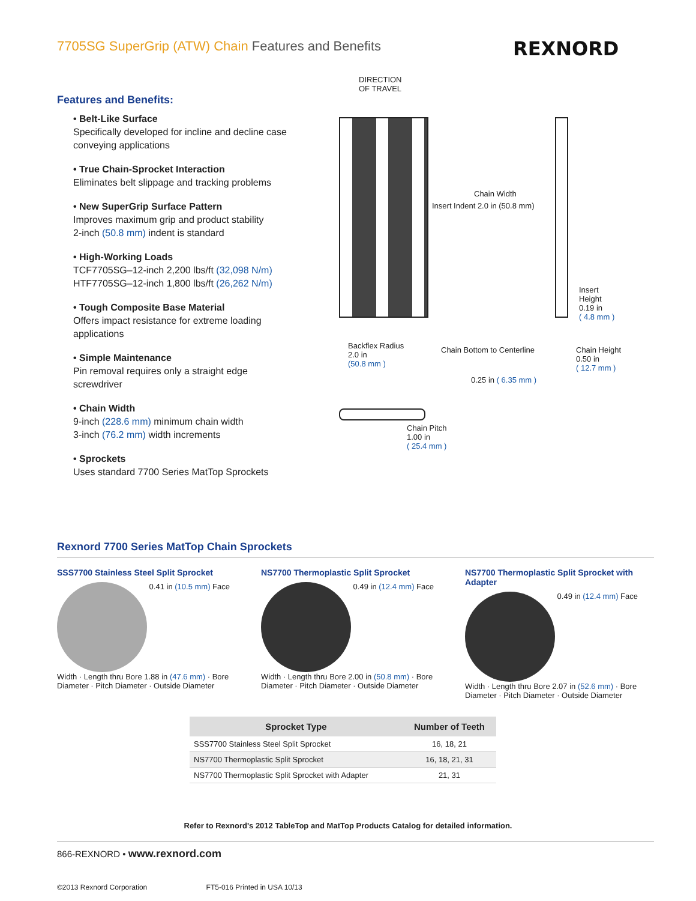7705SG SuperGrip (ATW) Chain Features and Benefits
REXNORD
Features and Benefits:
• Belt-Like Surface
Specifically developed for incline and decline case conveying applications
• True Chain-Sprocket Interaction
Eliminates belt slippage and tracking problems
• New SuperGrip Surface Pattern
Improves maximum grip and product stability
2-inch (50.8 mm) indent is standard
• High-Working Loads
TCF7705SG–12-inch 2,200 lbs/ft (32,098 N/m)
HTF7705SG–12-inch 1,800 lbs/ft (26,262 N/m)
• Tough Composite Base Material
Offers impact resistance for extreme loading applications
• Simple Maintenance
Pin removal requires only a straight edge screwdriver
• Chain Width
9-inch (228.6 mm) minimum chain width
3-inch (76.2 mm) width increments
• Sprockets
Uses standard 7700 Series MatTop Sprockets
DIRECTION
OF TRAVEL
Insert Indent 2.0 in (50.8 mm)
Chain Width
Insert
Height
0.19 in
( 4.8 mm )
Chain Height
0.50 in
( 12.7 mm )
Backflex Radius
2.0 in
(50.8 mm )
Chain Bottom to Centerline
0.25 in ( 6.35 mm )
Chain Pitch
1.00 in
( 25.4 mm )
Rexnord 7700 Series MatTop Chain Sprockets
SSS7700 Stainless Steel Split Sprocket
0.41 in (10.5 mm) Face Width · Length thru Bore 1.88 in (47.6 mm) · Bore Diameter · Pitch Diameter · Outside Diameter
NS7700 Thermoplastic Split Sprocket
0.49 in (12.4 mm) Face Width · Length thru Bore 2.00 in (50.8 mm) · Bore Diameter · Pitch Diameter · Outside Diameter
NS7700 Thermoplastic Split Sprocket with Adapter
0.49 in (12.4 mm) Face Width · Length thru Bore 2.07 in (52.6 mm) · Bore Diameter · Pitch Diameter · Outside Diameter
| Sprocket Type | Number of Teeth |
| --- | --- |
| SSS7700 Stainless Steel Split Sprocket | 16, 18, 21 |
| NS7700 Thermoplastic Split Sprocket | 16, 18, 21, 31 |
| NS7700 Thermoplastic Split Sprocket with Adapter | 21, 31 |
Refer to Rexnord's 2012 TableTop and MatTop Products Catalog for detailed information.
866-REXNORD • www.rexnord.com
©2013 Rexnord Corporation FT5-016 Printed in USA 10/13